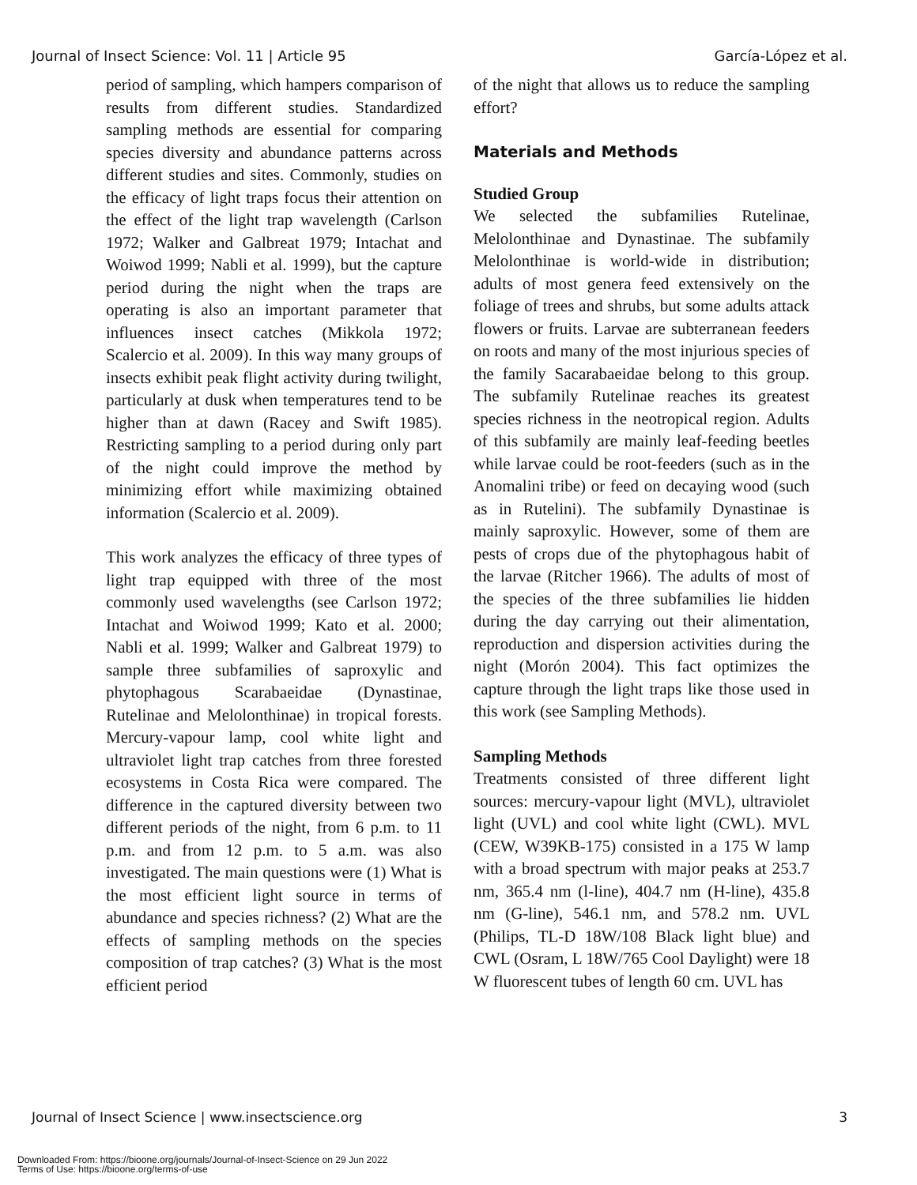Journal of Insect Science: Vol. 11 | Article 95 García-López et al.
period of sampling, which hampers comparison of results from different studies. Standardized sampling methods are essential for comparing species diversity and abundance patterns across different studies and sites. Commonly, studies on the efficacy of light traps focus their attention on the effect of the light trap wavelength (Carlson 1972; Walker and Galbreat 1979; Intachat and Woiwod 1999; Nabli et al. 1999), but the capture period during the night when the traps are operating is also an important parameter that influences insect catches (Mikkola 1972; Scalercio et al. 2009). In this way many groups of insects exhibit peak flight activity during twilight, particularly at dusk when temperatures tend to be higher than at dawn (Racey and Swift 1985). Restricting sampling to a period during only part of the night could improve the method by minimizing effort while maximizing obtained information (Scalercio et al. 2009).
This work analyzes the efficacy of three types of light trap equipped with three of the most commonly used wavelengths (see Carlson 1972; Intachat and Woiwod 1999; Kato et al. 2000; Nabli et al. 1999; Walker and Galbreat 1979) to sample three subfamilies of saproxylic and phytophagous Scarabaeidae (Dynastinae, Rutelinae and Melolonthinae) in tropical forests. Mercury-vapour lamp, cool white light and ultraviolet light trap catches from three forested ecosystems in Costa Rica were compared. The difference in the captured diversity between two different periods of the night, from 6 p.m. to 11 p.m. and from 12 p.m. to 5 a.m. was also investigated. The main questions were (1) What is the most efficient light source in terms of abundance and species richness? (2) What are the effects of sampling methods on the species composition of trap catches? (3) What is the most efficient period
of the night that allows us to reduce the sampling effort?
Materials and Methods
Studied Group
We selected the subfamilies Rutelinae, Melolonthinae and Dynastinae. The subfamily Melolonthinae is world-wide in distribution; adults of most genera feed extensively on the foliage of trees and shrubs, but some adults attack flowers or fruits. Larvae are subterranean feeders on roots and many of the most injurious species of the family Sacarabaeidae belong to this group. The subfamily Rutelinae reaches its greatest species richness in the neotropical region. Adults of this subfamily are mainly leaf-feeding beetles while larvae could be root-feeders (such as in the Anomalini tribe) or feed on decaying wood (such as in Rutelini). The subfamily Dynastinae is mainly saproxylic. However, some of them are pests of crops due of the phytophagous habit of the larvae (Ritcher 1966). The adults of most of the species of the three subfamilies lie hidden during the day carrying out their alimentation, reproduction and dispersion activities during the night (Morón 2004). This fact optimizes the capture through the light traps like those used in this work (see Sampling Methods).
Sampling Methods
Treatments consisted of three different light sources: mercury-vapour light (MVL), ultraviolet light (UVL) and cool white light (CWL). MVL (CEW, W39KB-175) consisted in a 175 W lamp with a broad spectrum with major peaks at 253.7 nm, 365.4 nm (l-line), 404.7 nm (H-line), 435.8 nm (G-line), 546.1 nm, and 578.2 nm. UVL (Philips, TL-D 18W/108 Black light blue) and CWL (Osram, L 18W/765 Cool Daylight) were 18 W fluorescent tubes of length 60 cm. UVL has
Journal of Insect Science | www.insectscience.org 3
Downloaded From: https://bioone.org/journals/Journal-of-Insect-Science on 29 Jun 2022
Terms of Use: https://bioone.org/terms-of-use